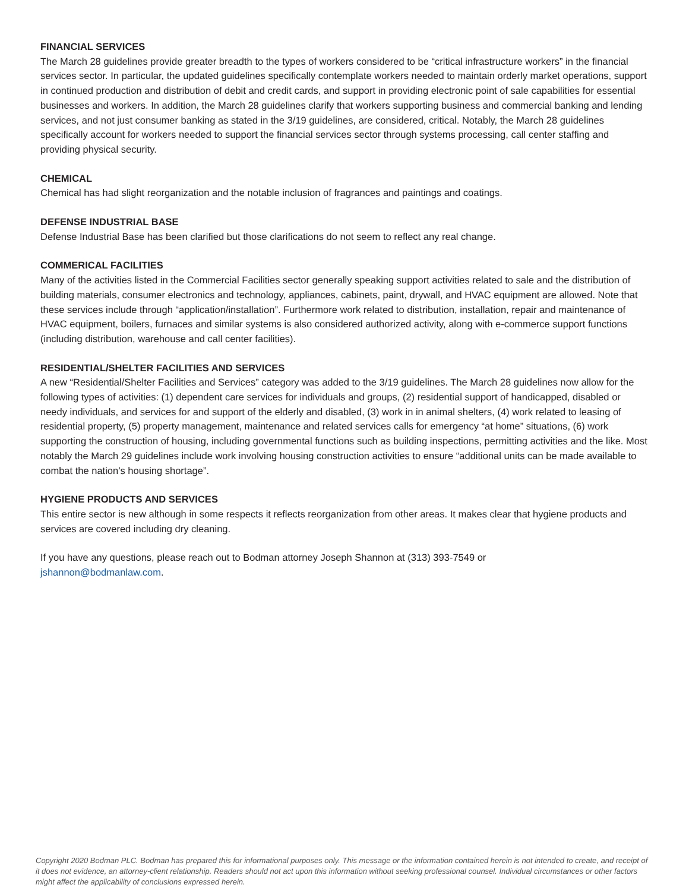FINANCIAL SERVICES
The March 28 guidelines provide greater breadth to the types of workers considered to be “critical infrastructure workers” in the financial services sector. In particular, the updated guidelines specifically contemplate workers needed to maintain orderly market operations, support in continued production and distribution of debit and credit cards, and support in providing electronic point of sale capabilities for essential businesses and workers. In addition, the March 28 guidelines clarify that workers supporting business and commercial banking and lending services, and not just consumer banking as stated in the 3/19 guidelines, are considered, critical. Notably, the March 28 guidelines specifically account for workers needed to support the financial services sector through systems processing, call center staffing and providing physical security.
CHEMICAL
Chemical has had slight reorganization and the notable inclusion of fragrances and paintings and coatings.
DEFENSE INDUSTRIAL BASE
Defense Industrial Base has been clarified but those clarifications do not seem to reflect any real change.
COMMERICAL FACILITIES
Many of the activities listed in the Commercial Facilities sector generally speaking support activities related to sale and the distribution of building materials, consumer electronics and technology, appliances, cabinets, paint, drywall, and HVAC equipment are allowed. Note that these services include through “application/installation”. Furthermore work related to distribution, installation, repair and maintenance of HVAC equipment, boilers, furnaces and similar systems is also considered authorized activity, along with e-commerce support functions (including distribution, warehouse and call center facilities).
RESIDENTIAL/SHELTER FACILITIES AND SERVICES
A new “Residential/Shelter Facilities and Services” category was added to the 3/19 guidelines. The March 28 guidelines now allow for the following types of activities: (1) dependent care services for individuals and groups, (2) residential support of handicapped, disabled or needy individuals, and services for and support of the elderly and disabled, (3) work in in animal shelters, (4) work related to leasing of residential property, (5) property management, maintenance and related services calls for emergency “at home” situations, (6) work supporting the construction of housing, including governmental functions such as building inspections, permitting activities and the like. Most notably the March 29 guidelines include work involving housing construction activities to ensure “additional units can be made available to combat the nation’s housing shortage”.
HYGIENE PRODUCTS AND SERVICES
This entire sector is new although in some respects it reflects reorganization from other areas. It makes clear that hygiene products and services are covered including dry cleaning.
If you have any questions, please reach out to Bodman attorney Joseph Shannon at (313) 393-7549 or
jshannon@bodmanlaw.com.
Copyright 2020 Bodman PLC. Bodman has prepared this for informational purposes only. This message or the information contained herein is not intended to create, and receipt of it does not evidence, an attorney-client relationship. Readers should not act upon this information without seeking professional counsel. Individual circumstances or other factors might affect the applicability of conclusions expressed herein.